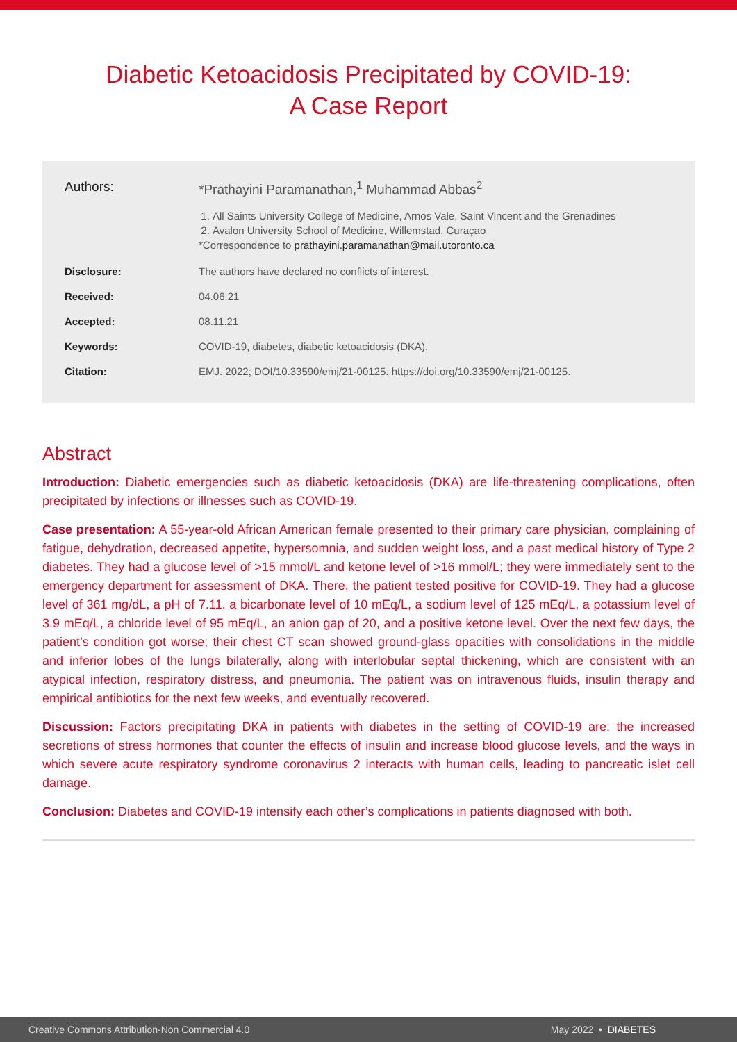Diabetic Ketoacidosis Precipitated by COVID-19:
A Case Report
| Authors: | *Prathayini Paramanathan,<sup>1</sup> Muhammad Abbas<sup>2</sup> 1. All Saints University College of Medicine, Arnos Vale, Saint Vincent and the Grenadines 2. Avalon University School of Medicine, Willemstad, Curaçao *Correspondence to prathayini.paramanathan@mail.utoronto.ca |
| Disclosure: | The authors have declared no conflicts of interest. |
| Received: | 04.06.21 |
| Accepted: | 08.11.21 |
| Keywords: | COVID-19, diabetes, diabetic ketoacidosis (DKA). |
| Citation: | EMJ. 2022; DOI/10.33590/emj/21-00125. https://doi.org/10.33590/emj/21-00125. |
Abstract
Introduction: Diabetic emergencies such as diabetic ketoacidosis (DKA) are life-threatening complications, often precipitated by infections or illnesses such as COVID-19.
Case presentation: A 55-year-old African American female presented to their primary care physician, complaining of fatigue, dehydration, decreased appetite, hypersomnia, and sudden weight loss, and a past medical history of Type 2 diabetes. They had a glucose level of >15 mmol/L and ketone level of >16 mmol/L; they were immediately sent to the emergency department for assessment of DKA. There, the patient tested positive for COVID-19. They had a glucose level of 361 mg/dL, a pH of 7.11, a bicarbonate level of 10 mEq/L, a sodium level of 125 mEq/L, a potassium level of 3.9 mEq/L, a chloride level of 95 mEq/L, an anion gap of 20, and a positive ketone level. Over the next few days, the patient’s condition got worse; their chest CT scan showed ground-glass opacities with consolidations in the middle and inferior lobes of the lungs bilaterally, along with interlobular septal thickening, which are consistent with an atypical infection, respiratory distress, and pneumonia. The patient was on intravenous fluids, insulin therapy and empirical antibiotics for the next few weeks, and eventually recovered.
Discussion: Factors precipitating DKA in patients with diabetes in the setting of COVID-19 are: the increased secretions of stress hormones that counter the effects of insulin and increase blood glucose levels, and the ways in which severe acute respiratory syndrome coronavirus 2 interacts with human cells, leading to pancreatic islet cell damage.
Conclusion: Diabetes and COVID-19 intensify each other’s complications in patients diagnosed with both.
Creative Commons Attribution-Non Commercial 4.0 May 2022 • DIABETES